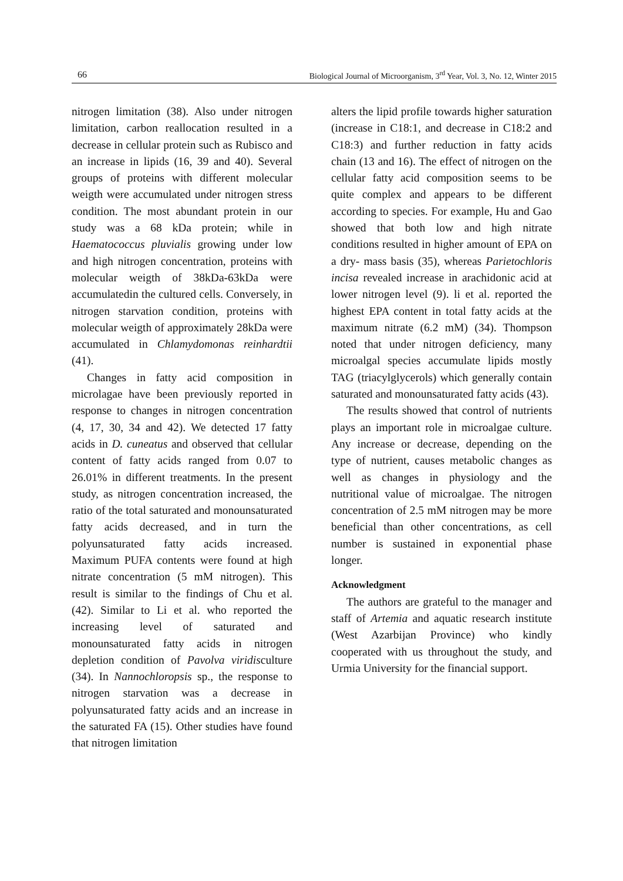66 Biological Journal of Microorganism, 3<sup>rd</sup> Year, Vol. 3, No. 12, Winter 2015
nitrogen limitation (38). Also under nitrogen limitation, carbon reallocation resulted in a decrease in cellular protein such as Rubisco and an increase in lipids (16, 39 and 40). Several groups of proteins with different molecular weigth were accumulated under nitrogen stress condition. The most abundant protein in our study was a 68 kDa protein; while in Haematococcus pluvialis growing under low and high nitrogen concentration, proteins with molecular weigth of 38kDa-63kDa were accumulatedin the cultured cells. Conversely, in nitrogen starvation condition, proteins with molecular weigth of approximately 28kDa were accumulated in Chlamydomonas reinhardtii (41).
Changes in fatty acid composition in microlagae have been previously reported in response to changes in nitrogen concentration (4, 17, 30, 34 and 42). We detected 17 fatty acids in D. cuneatus and observed that cellular content of fatty acids ranged from 0.07 to 26.01% in different treatments. In the present study, as nitrogen concentration increased, the ratio of the total saturated and monounsaturated fatty acids decreased, and in turn the polyunsaturated fatty acids increased. Maximum PUFA contents were found at high nitrate concentration (5 mM nitrogen). This result is similar to the findings of Chu et al. (42). Similar to Li et al. who reported the increasing level of saturated and monounsaturated fatty acids in nitrogen depletion condition of Pavolva viridisculture (34). In Nannochloropsis sp., the response to nitrogen starvation was a decrease in polyunsaturated fatty acids and an increase in the saturated FA (15). Other studies have found that nitrogen limitation
alters the lipid profile towards higher saturation (increase in C18:1, and decrease in C18:2 and C18:3) and further reduction in fatty acids chain (13 and 16). The effect of nitrogen on the cellular fatty acid composition seems to be quite complex and appears to be different according to species. For example, Hu and Gao showed that both low and high nitrate conditions resulted in higher amount of EPA on a dry- mass basis (35), whereas Parietochloris incisa revealed increase in arachidonic acid at lower nitrogen level (9). li et al. reported the highest EPA content in total fatty acids at the maximum nitrate (6.2 mM) (34). Thompson noted that under nitrogen deficiency, many microalgal species accumulate lipids mostly TAG (triacylglycerols) which generally contain saturated and monounsaturated fatty acids (43).
The results showed that control of nutrients plays an important role in microalgae culture. Any increase or decrease, depending on the type of nutrient, causes metabolic changes as well as changes in physiology and the nutritional value of microalgae. The nitrogen concentration of 2.5 mM nitrogen may be more beneficial than other concentrations, as cell number is sustained in exponential phase longer.
Acknowledgment
The authors are grateful to the manager and staff of Artemia and aquatic research institute (West Azarbijan Province) who kindly cooperated with us throughout the study, and Urmia University for the financial support.